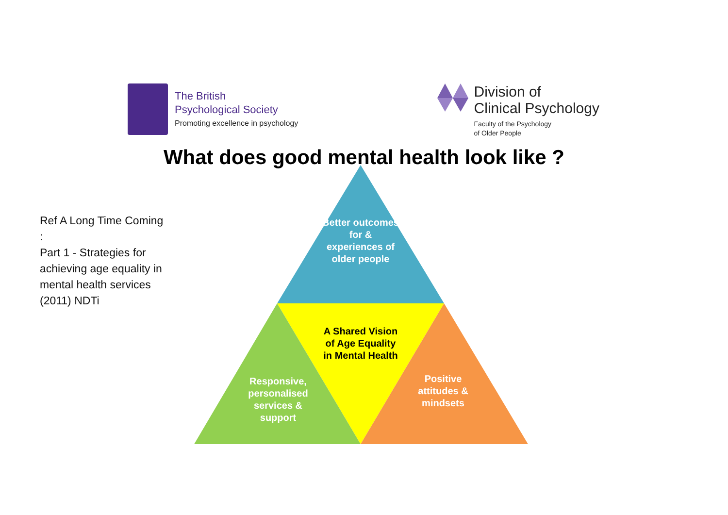The British
Psychological Society
Promoting excellence in psychology
Division of
Clinical Psychology
Faculty of the Psychology
of Older People
What does good mental health look like ?
Ref A Long Time Coming :
Part 1 - Strategies for achieving age equality in mental health services (2011) NDTi
Better outcomes for & experiences of older people
A Shared Vision of Age Equality in Mental Health
Responsive, personalised services & support
Positive attitudes & mindsets